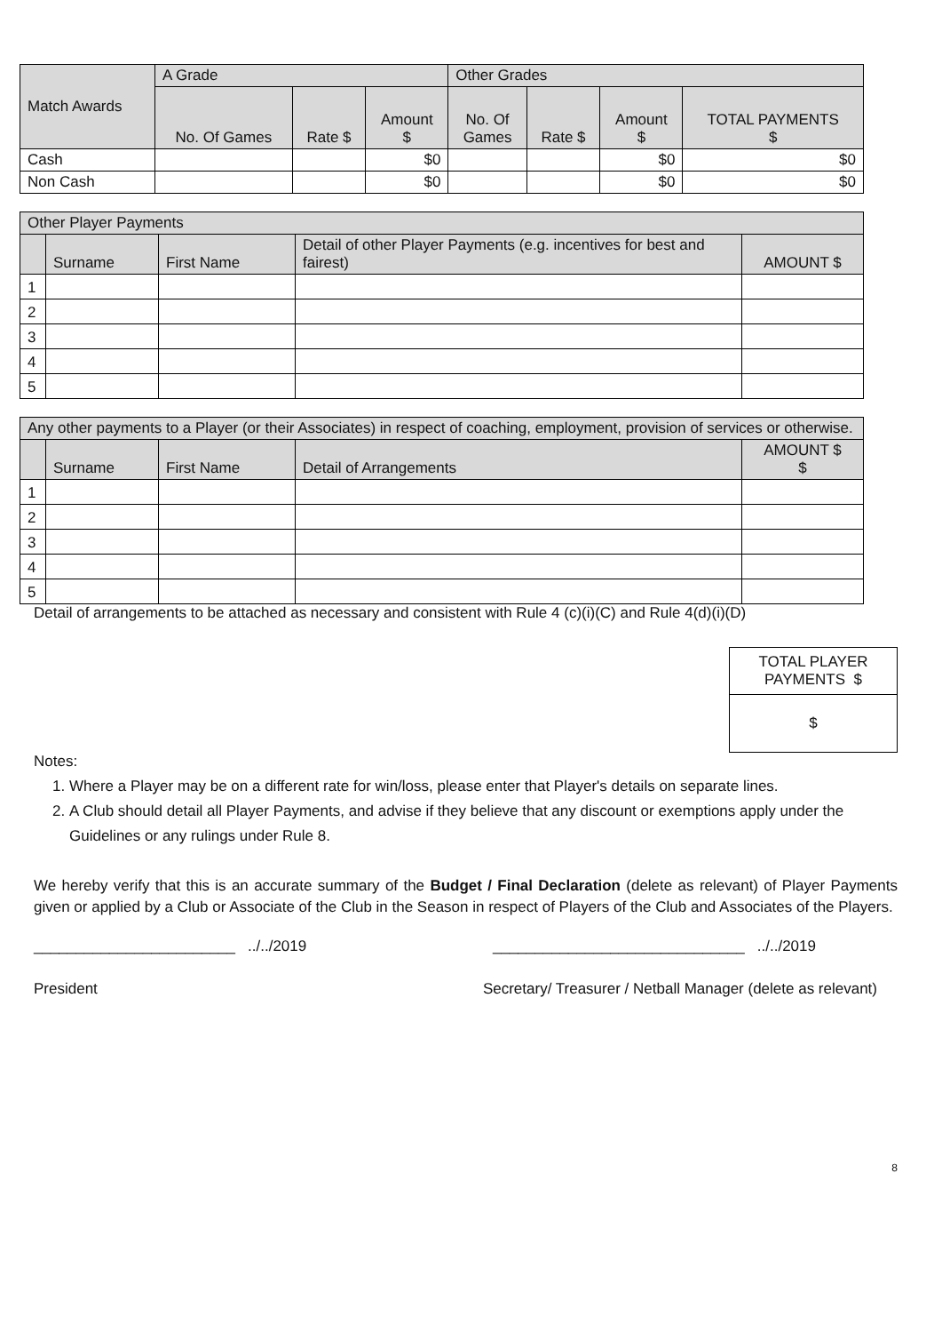| Match Awards | A Grade | | | Other Grades | | | |
| --- | --- | --- | --- | --- | --- | --- | --- |
| | No. Of Games | Rate $ | Amount $ | No. Of Games | Rate $ | Amount $ | TOTAL PAYMENTS $ |
| Cash | | | $0 | | | $0 | $0 |
| Non Cash | | | $0 | | | $0 | $0 |
| Other Player Payments | | | | |
| --- | --- | --- | --- | --- |
| | Surname | First Name | Detail of other Player Payments (e.g. incentives for best and fairest) | AMOUNT $ |
| 1 | | | | |
| 2 | | | | |
| 3 | | | | |
| 4 | | | | |
| 5 | | | | |
| Any other payments to a Player (or their Associates) in respect of coaching, employment, provision of services or otherwise. | | | | |
| --- | --- | --- | --- | --- |
| | Surname | First Name | Detail of Arrangements | AMOUNT $ $ |
| 1 | | | | |
| 2 | | | | |
| 3 | | | | |
| 4 | | | | |
| 5 | | | | |
Detail of arrangements to be attached as necessary and consistent with Rule 4 (c)(i)(C) and Rule 4(d)(i)(D)
TOTAL PLAYER PAYMENTS $
$
Notes:
1. Where a Player may be on a different rate for win/loss, please enter that Player's details on separate lines.
2. A Club should detail all Player Payments, and advise if they believe that any discount or exemptions apply under the Guidelines or any rulings under Rule 8.
We hereby verify that this is an accurate summary of the Budget / Final Declaration (delete as relevant) of Player Payments given or applied by a Club or Associate of the Club in the Season in respect of Players of the Club and Associates of the Players.
________________________ ../../2019 ______________________________ ../../2019
President Secretary/ Treasurer / Netball Manager (delete as relevant)
8